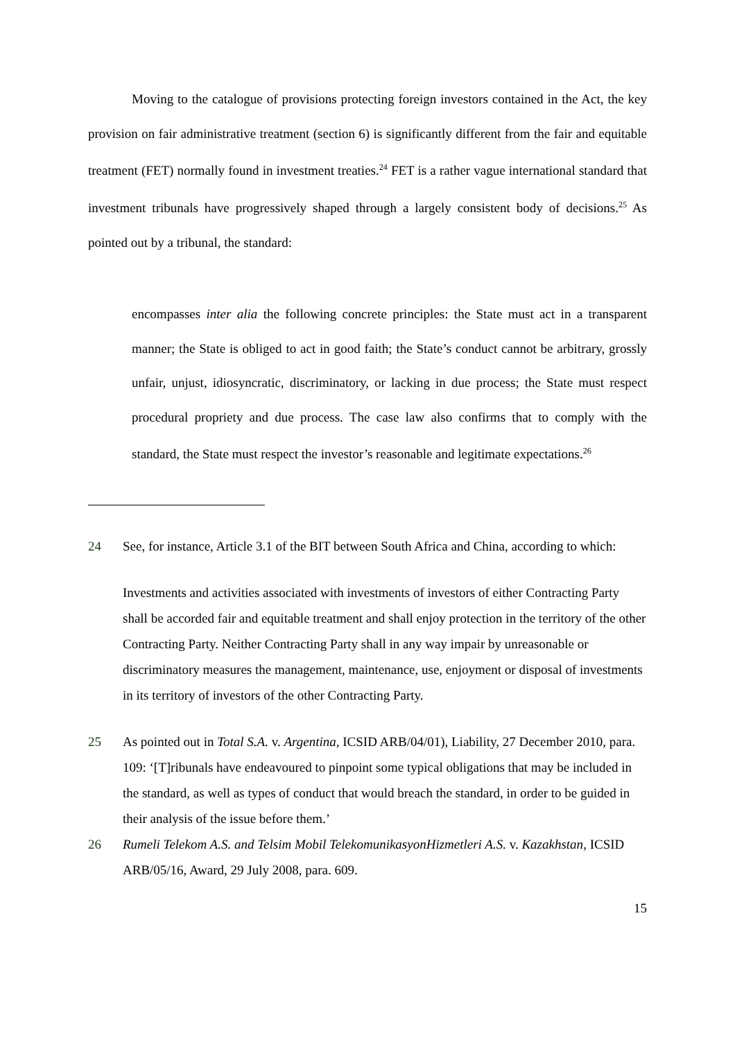Moving to the catalogue of provisions protecting foreign investors contained in the Act, the key provision on fair administrative treatment (section 6) is significantly different from the fair and equitable treatment (FET) normally found in investment treaties.<sup>24</sup> FET is a rather vague international standard that investment tribunals have progressively shaped through a largely consistent body of decisions.<sup>25</sup> As pointed out by a tribunal, the standard:
encompasses inter alia the following concrete principles: the State must act in a transparent manner; the State is obliged to act in good faith; the State’s conduct cannot be arbitrary, grossly unfair, unjust, idiosyncratic, discriminatory, or lacking in due process; the State must respect procedural propriety and due process. The case law also confirms that to comply with the standard, the State must respect the investor’s reasonable and legitimate expectations.<sup>26</sup>
24 See, for instance, Article 3.1 of the BIT between South Africa and China, according to which:
Investments and activities associated with investments of investors of either Contracting Party shall be accorded fair and equitable treatment and shall enjoy protection in the territory of the other Contracting Party. Neither Contracting Party shall in any way impair by unreasonable or discriminatory measures the management, maintenance, use, enjoyment or disposal of investments in its territory of investors of the other Contracting Party.
25 As pointed out in Total S.A. v. Argentina, ICSID ARB/04/01), Liability, 27 December 2010, para. 109: ‘[T]ribunals have endeavoured to pinpoint some typical obligations that may be included in the standard, as well as types of conduct that would breach the standard, in order to be guided in their analysis of the issue before them.’
26 Rumeli Telekom A.S. and Telsim Mobil TelekomunikasyonHizmetleri A.S. v. Kazakhstan, ICSID ARB/05/16, Award, 29 July 2008, para. 609.
15